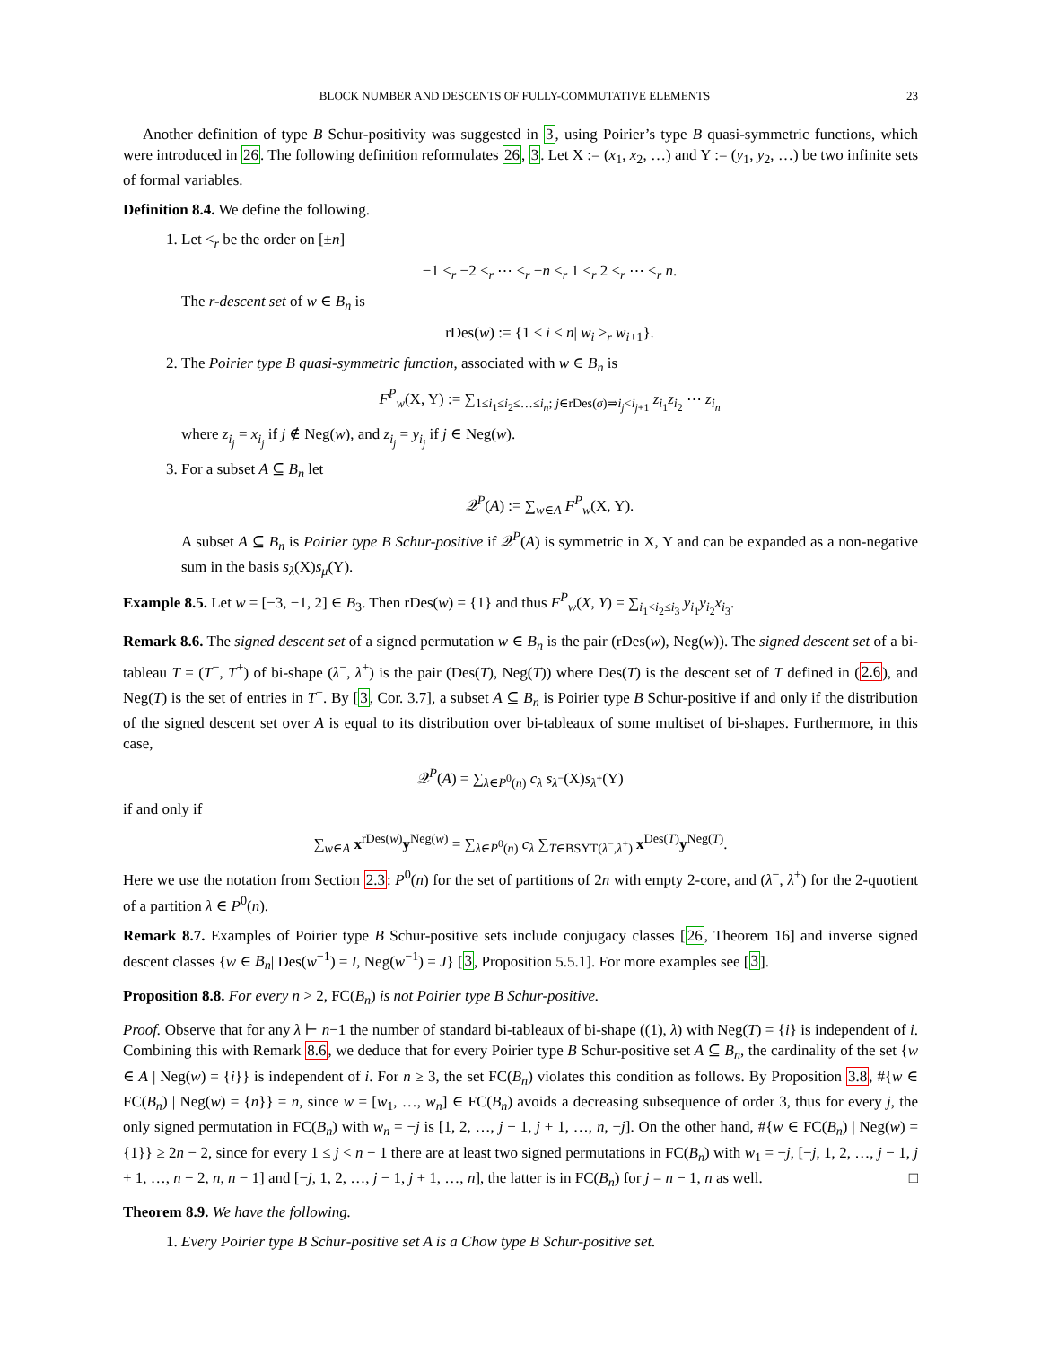BLOCK NUMBER AND DESCENTS OF FULLY-COMMUTATIVE ELEMENTS 23
Another definition of type B Schur-positivity was suggested in 3, using Poirier’s type B quasi-symmetric functions, which were introduced in 26. The following definition reformulates 26, 3. Let X := (x<sub>1</sub>, x<sub>2</sub>, …) and Y := (y<sub>1</sub>, y<sub>2</sub>, …) be two infinite sets of formal variables.
Definition 8.4. We define the following.
1. Let <<sub>r</sub> be the order on [±n]
−1 <<sub>r</sub> −2 <<sub>r</sub> ⋯ <<sub>r</sub> −n <<sub>r</sub> 1 <<sub>r</sub> 2 <<sub>r</sub> ⋯ <<sub>r</sub> n.
The r-descent set of w ∈ B<sub>n</sub> is
rDes(w) := {1 ≤ i < n| w<sub>i</sub> ><sub>r</sub> w<sub>i+1</sub>}.
2. The Poirier type B quasi-symmetric function, associated with w ∈ B<sub>n</sub> is
F<sup>P</sup><sub>w</sub>(X, Y) := ∑<sub>1≤i<sub>1</sub>≤i<sub>2</sub>≤…≤i<sub>n</sub>; j∈rDes(σ)⇒i<sub>j</sub><i<sub>j+1</sub></sub> z<sub>i<sub>1</sub></sub>z<sub>i<sub>2</sub></sub> ⋯ z<sub>i<sub>n</sub></sub>
where z<sub>i<sub>j</sub></sub> = x<sub>i<sub>j</sub></sub> if j ∉ Neg(w), and z<sub>i<sub>j</sub></sub> = y<sub>i<sub>j</sub></sub> if j ∈ Neg(w).
3. For a subset A ⊆ B<sub>n</sub> let
𝒬<sup>P</sup>(A) := ∑<sub>w∈A</sub> F<sup>P</sup><sub>w</sub>(X, Y).
A subset A ⊆ B<sub>n</sub> is Poirier type B Schur-positive if 𝒬<sup>P</sup>(A) is symmetric in X, Y and can be expanded as a non-negative sum in the basis s<sub>λ</sub>(X)s<sub>μ</sub>(Y).
Example 8.5. Let w = [−3, −1, 2] ∈ B<sub>3</sub>. Then rDes(w) = {1} and thus F<sup>P</sup><sub>w</sub>(X, Y) = ∑<sub>i<sub>1</sub><i<sub>2</sub>≤i<sub>3</sub></sub> y<sub>i<sub>1</sub></sub>y<sub>i<sub>2</sub></sub>x<sub>i<sub>3</sub></sub>.
Remark 8.6. The signed descent set of a signed permutation w ∈ B<sub>n</sub> is the pair (rDes(w), Neg(w)). The signed descent set of a bi-tableau T = (T<sup>−</sup>, T<sup>+</sup>) of bi-shape (λ<sup>−</sup>, λ<sup>+</sup>) is the pair (Des(T), Neg(T)) where Des(T) is the descent set of T defined in (2.6), and Neg(T) is the set of entries in T<sup>−</sup>. By [3, Cor. 3.7], a subset A ⊆ B<sub>n</sub> is Poirier type B Schur-positive if and only if the distribution of the signed descent set over A is equal to its distribution over bi-tableaux of some multiset of bi-shapes. Furthermore, in this case,
𝒬<sup>P</sup>(A) = ∑<sub>λ∈P<sup>0</sup>(n)</sub> c<sub>λ</sub> s<sub>λ<sup>−</sup></sub>(X)s<sub>λ<sup>+</sup></sub>(Y)
if and only if
∑<sub>w∈A</sub> x<sup>rDes(w)</sup>y<sup>Neg(w)</sup> = ∑<sub>λ∈P<sup>0</sup>(n)</sub> c<sub>λ</sub> ∑<sub>T∈BSYT(λ<sup>−</sup>,λ<sup>+</sup>)</sub> x<sup>Des(T)</sup>y<sup>Neg(T)</sup>.
Here we use the notation from Section 2.3: P<sup>0</sup>(n) for the set of partitions of 2n with empty 2-core, and (λ<sup>−</sup>, λ<sup>+</sup>) for the 2-quotient of a partition λ ∈ P<sup>0</sup>(n).
Remark 8.7. Examples of Poirier type B Schur-positive sets include conjugacy classes [26, Theorem 16] and inverse signed descent classes {w ∈ B<sub>n</sub>| Des(w<sup>−1</sup>) = I, Neg(w<sup>−1</sup>) = J} [3, Proposition 5.5.1]. For more examples see [3].
Proposition 8.8. For every n > 2, FC(B<sub>n</sub>) is not Poirier type B Schur-positive.
Proof. Observe that for any λ ⊢ n−1 the number of standard bi-tableaux of bi-shape ((1), λ) with Neg(T) = {i} is independent of i. Combining this with Remark 8.6, we deduce that for every Poirier type B Schur-positive set A ⊆ B<sub>n</sub>, the cardinality of the set {w ∈ A | Neg(w) = {i}} is independent of i. For n ≥ 3, the set FC(B<sub>n</sub>) violates this condition as follows. By Proposition 3.8, #{w ∈ FC(B<sub>n</sub>) | Neg(w) = {n}} = n, since w = [w<sub>1</sub>, …, w<sub>n</sub>] ∈ FC(B<sub>n</sub>) avoids a decreasing subsequence of order 3, thus for every j, the only signed permutation in FC(B<sub>n</sub>) with w<sub>n</sub> = −j is [1, 2, …, j − 1, j + 1, …, n, −j]. On the other hand, #{w ∈ FC(B<sub>n</sub>) | Neg(w) = {1}} ≥ 2n − 2, since for every 1 ≤ j < n − 1 there are at least two signed permutations in FC(B<sub>n</sub>) with w<sub>1</sub> = −j, [−j, 1, 2, …, j − 1, j + 1, …, n − 2, n, n − 1] and [−j, 1, 2, …, j − 1, j + 1, …, n], the latter is in FC(B<sub>n</sub>) for j = n − 1, n as well. □
Theorem 8.9. We have the following.
1. Every Poirier type B Schur-positive set A is a Chow type B Schur-positive set.